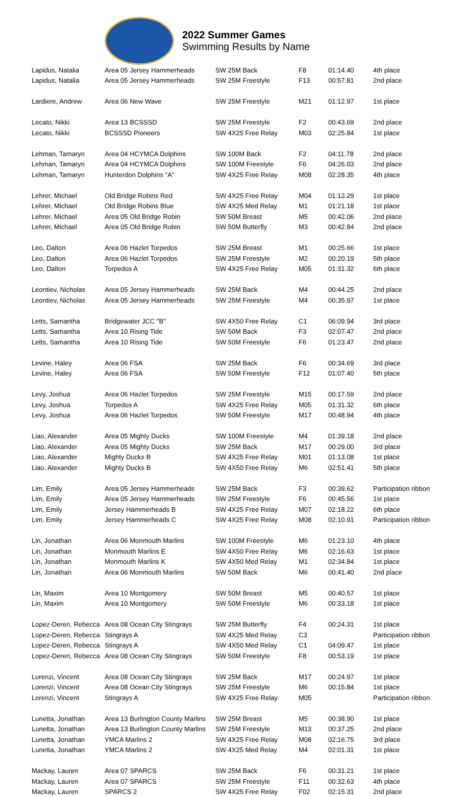2022 Summer Games
Swimming Results by Name
| Lapidus, Natalia | Area 05 Jersey Hammerheads | SW 25M Back | F8 | 01:14.40 | 4th place |
| Lapidus, Natalia | Area 05 Jersey Hammerheads | SW 25M Freestyle | F13 | 00:57.81 | 2nd place |
| Lardiere, Andrew | Area 06 New Wave | SW 25M Freestyle | M21 | 01:12.97 | 1st place |
| Lecato, Nikki | Area 13 BCSSSD | SW 25M Freestyle | F2 | 00:43.69 | 2nd place |
| Lecato, Nikki | BCSSSD Pioneers | SW 4X25 Free Relay | M03 | 02:25.84 | 1st place |
| Lehman, Tamaryn | Area 04 HCYMCA Dolphins | SW 100M Back | F2 | 04:11.78 | 2nd place |
| Lehman, Tamaryn | Area 04 HCYMCA Dolphins | SW 100M Freestyle | F6 | 04:26.03 | 2nd place |
| Lehman, Tamaryn | Hunterdon Dolphins "A" | SW 4X25 Free Relay | M08 | 02:28.35 | 4th place |
| Lehrer, Michael | Old Bridge Robins Red | SW 4X25 Free Relay | M04 | 01:12.29 | 1st place |
| Lehrer, Michael | Old Bridge Robins Blue | SW 4X25 Med Relay | M1 | 01:21.18 | 1st place |
| Lehrer, Michael | Area 05 Old Bridge Robin | SW 50M Breast | M5 | 00:42.06 | 2nd place |
| Lehrer, Michael | Area 05 Old Bridge Robin | SW 50M Butterfly | M3 | 00:42.84 | 2nd place |
| Leo, Dalton | Area 06 Hazlet Torpedos | SW 25M Breast | M1 | 00:25.66 | 1st place |
| Leo, Dalton | Area 06 Hazlet Torpedos | SW 25M Freestyle | M2 | 00:20.19 | 5th place |
| Leo, Dalton | Torpedos A | SW 4X25 Free Relay | M05 | 01:31.32 | 6th place |
| Leontiev, Nicholas | Area 05 Jersey Hammerheads | SW 25M Back | M4 | 00:44.25 | 2nd place |
| Leontiev, Nicholas | Area 05 Jersey Hammerheads | SW 25M Freestyle | M4 | 00:35.97 | 1st place |
| Letts, Samantha | Bridgewater JCC "B" | SW 4X50 Free Relay | C1 | 06:09.94 | 3rd place |
| Letts, Samantha | Area 10 Rising Tide | SW 50M Back | F3 | 02:07.47 | 2nd place |
| Letts, Samantha | Area 10 Rising Tide | SW 50M Freestyle | F6 | 01:23.47 | 2nd place |
| Levine, Haley | Area 06 FSA | SW 25M Back | F6 | 00:34.69 | 3rd place |
| Levine, Haley | Area 06 FSA | SW 50M Freestyle | F12 | 01:07.40 | 5th place |
| Levy, Joshua | Area 06 Hazlet Torpedos | SW 25M Freestyle | M15 | 00:17.59 | 2nd place |
| Levy, Joshua | Torpedos A | SW 4X25 Free Relay | M05 | 01:31.32 | 6th place |
| Levy, Joshua | Area 06 Hazlet Torpedos | SW 50M Freestyle | M17 | 00:48.94 | 4th place |
| Liao, Alexander | Area 05 Mighty Ducks | SW 100M Freestyle | M4 | 01:39.18 | 2nd place |
| Liao, Alexander | Area 05 Mighty Ducks | SW 25M Back | M17 | 00:29.00 | 3rd place |
| Liao, Alexander | Mighty Ducks B | SW 4X25 Free Relay | M01 | 01:13.08 | 1st place |
| Liao, Alexander | Mighty Ducks B | SW 4X50 Free Relay | M6 | 02:51.41 | 5th place |
| Lim, Emily | Area 05 Jersey Hammerheads | SW 25M Back | F3 | 00:39.62 | Participation ribbon |
| Lim, Emily | Area 05 Jersey Hammerheads | SW 25M Freestyle | F6 | 00:45.56 | 1st place |
| Lim, Emily | Jersey Hammerheads B | SW 4X25 Free Relay | M07 | 02:18.22 | 6th place |
| Lim, Emily | Jersey Hammerheads C | SW 4X25 Free Relay | M08 | 02:10.91 | Participation ribbon |
| Lin, Jonathan | Area 06 Monmouth Marlins | SW 100M Freestyle | M6 | 01:23.10 | 4th place |
| Lin, Jonathan | Monmouth Marlins E | SW 4X50 Free Relay | M6 | 02:16.63 | 1st place |
| Lin, Jonathan | Monmouth Marlins K | SW 4X50 Med Relay | M1 | 02:34.84 | 1st place |
| Lin, Jonathan | Area 06 Monmouth Marlins | SW 50M Back | M6 | 00:41.40 | 2nd place |
| Lin, Maxim | Area 10 Montgomery | SW 50M Breast | M5 | 00:40.57 | 1st place |
| Lin, Maxim | Area 10 Montgomery | SW 50M Freestyle | M6 | 00:33.18 | 1st place |
| Lopez-Deren, Rebecca | Area 08 Ocean City Stingrays | SW 25M Butterfly | F4 | 00:24.31 | 1st place |
| Lopez-Deren, Rebecca | Stingrays A | SW 4X25 Med Relay | C3 | | Participation ribbon |
| Lopez-Deren, Rebecca | Stingrays A | SW 4X50 Med Relay | C1 | 04:09.47 | 1st place |
| Lopez-Deren, Rebecca | Area 08 Ocean City Stingrays | SW 50M Freestyle | F8 | 00:53.19 | 1st place |
| Lorenzi, Vincent | Area 08 Ocean City Stingrays | SW 25M Back | M17 | 00:24.97 | 1st place |
| Lorenzi, Vincent | Area 08 Ocean City Stingrays | SW 25M Freestyle | M6 | 00:15.84 | 1st place |
| Lorenzi, Vincent | Stingrays A | SW 4X25 Free Relay | M05 | | Participation ribbon |
| Lunetta, Jonathan | Area 13 Burlington County Marlins | SW 25M Breast | M5 | 00:38.90 | 1st place |
| Lunetta, Jonathan | Area 13 Burlington County Marlins | SW 25M Freestyle | M13 | 00:37.25 | 2nd place |
| Lunetta, Jonathan | YMCA Marlins 2 | SW 4X25 Free Relay | M08 | 02:16.75 | 3rd place |
| Lunetta, Jonathan | YMCA Marlins 2 | SW 4X25 Med Relay | M4 | 02:01.31 | 1st place |
| Mackay, Lauren | Area 07 SPARCS | SW 25M Back | F6 | 00:31.21 | 1st place |
| Mackay, Lauren | Area 07 SPARCS | SW 25M Freestyle | F11 | 00:32.63 | 4th place |
| Mackay, Lauren | SPARCS 2 | SW 4X25 Free Relay | F02 | 02:15.31 | 2nd place |